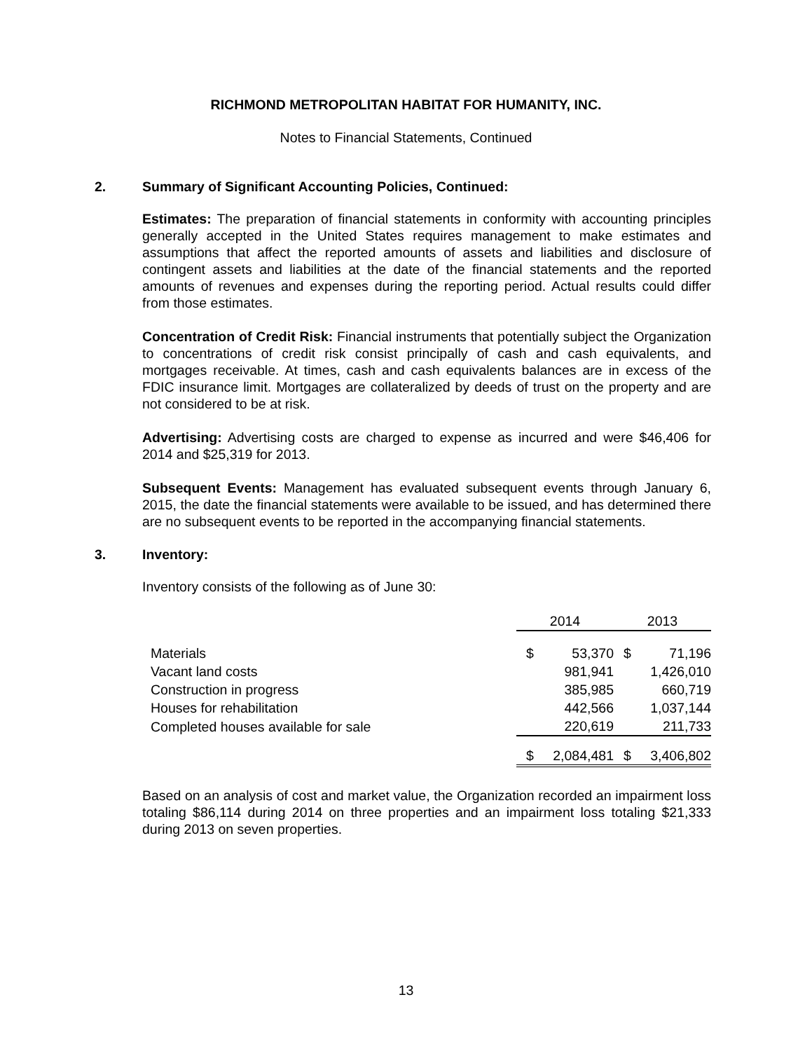RICHMOND METROPOLITAN HABITAT FOR HUMANITY, INC.
Notes to Financial Statements, Continued
2. Summary of Significant Accounting Policies, Continued:
Estimates: The preparation of financial statements in conformity with accounting principles generally accepted in the United States requires management to make estimates and assumptions that affect the reported amounts of assets and liabilities and disclosure of contingent assets and liabilities at the date of the financial statements and the reported amounts of revenues and expenses during the reporting period. Actual results could differ from those estimates.
Concentration of Credit Risk: Financial instruments that potentially subject the Organization to concentrations of credit risk consist principally of cash and cash equivalents, and mortgages receivable. At times, cash and cash equivalents balances are in excess of the FDIC insurance limit. Mortgages are collateralized by deeds of trust on the property and are not considered to be at risk.
Advertising: Advertising costs are charged to expense as incurred and were $46,406 for 2014 and $25,319 for 2013.
Subsequent Events: Management has evaluated subsequent events through January 6, 2015, the date the financial statements were available to be issued, and has determined there are no subsequent events to be reported in the accompanying financial statements.
3. Inventory:
Inventory consists of the following as of June 30:
| | 2014 | | 2013 | |
| --- | --- | --- | --- | --- |
| Materials | $ | 53,370 | $ | 71,196 |
| Vacant land costs | | 981,941 | | 1,426,010 |
| Construction in progress | | 385,985 | | 660,719 |
| Houses for rehabilitation | | 442,566 | | 1,037,144 |
| Completed houses available for sale | | 220,619 | | 211,733 |
| | $ | 2,084,481 | $ | 3,406,802 |
Based on an analysis of cost and market value, the Organization recorded an impairment loss totaling $86,114 during 2014 on three properties and an impairment loss totaling $21,333 during 2013 on seven properties.
13